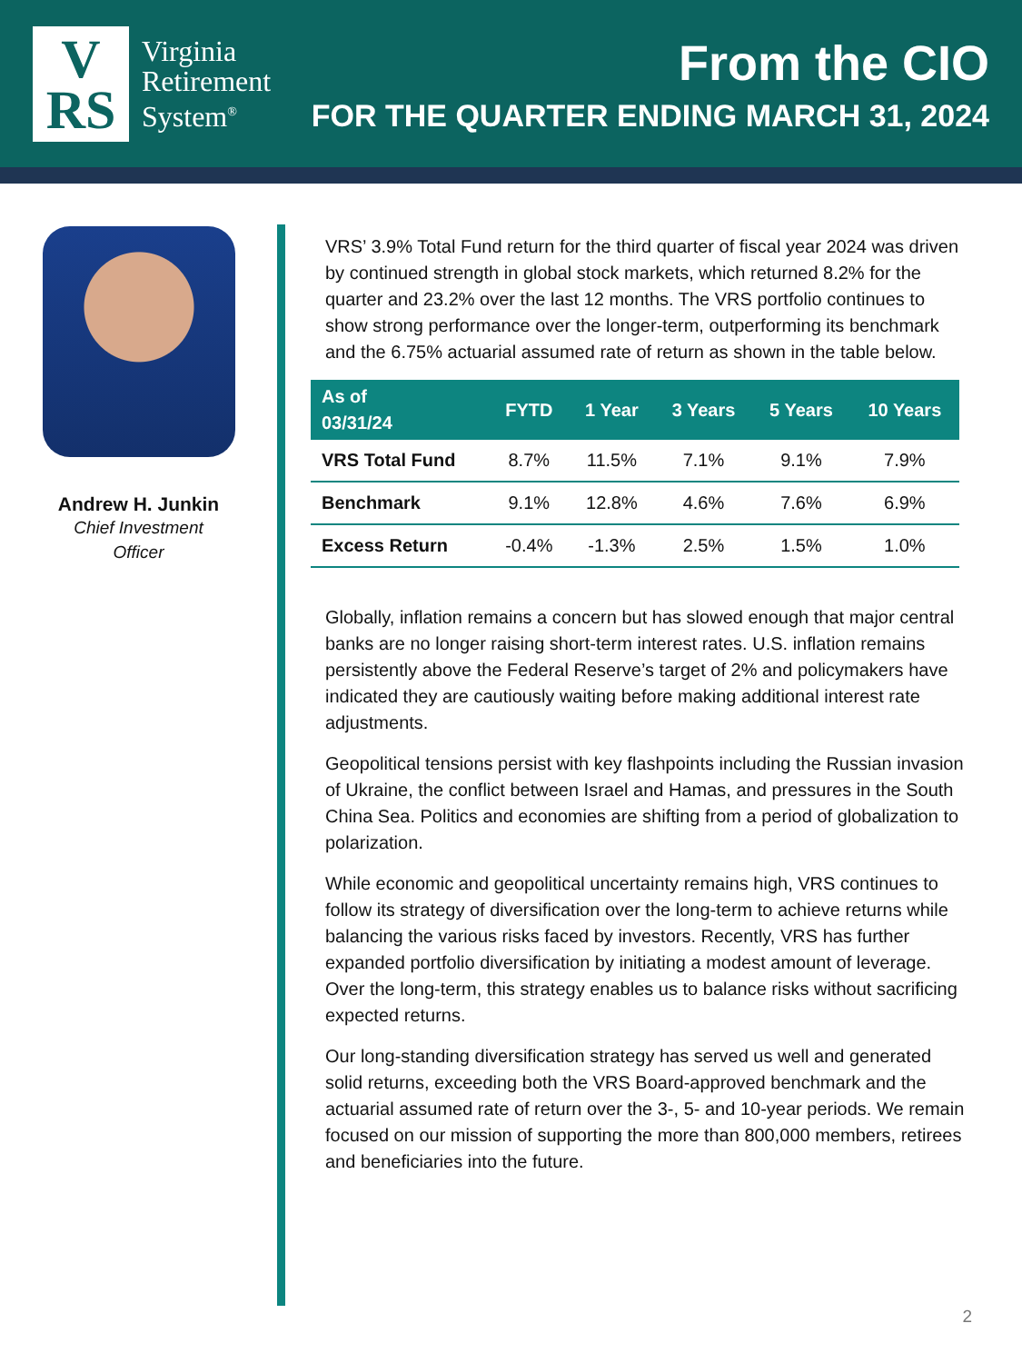V
RS
Virginia
Retirement
System<sup>®</sup>
From the CIO
FOR THE QUARTER ENDING MARCH 31, 2024
Andrew H. Junkin
Chief Investment
Officer
VRS’ 3.9% Total Fund return for the third quarter of fiscal year 2024 was driven by continued strength in global stock markets, which returned 8.2% for the quarter and 23.2% over the last 12 months. The VRS portfolio continues to show strong performance over the longer-term, outperforming its benchmark and the 6.75% actuarial assumed rate of return as shown in the table below.
| As of 03/31/24 | FYTD | 1 Year | 3 Years | 5 Years | 10 Years |
| --- | --- | --- | --- | --- | --- |
| VRS Total Fund | 8.7% | 11.5% | 7.1% | 9.1% | 7.9% |
| Benchmark | 9.1% | 12.8% | 4.6% | 7.6% | 6.9% |
| Excess Return | -0.4% | -1.3% | 2.5% | 1.5% | 1.0% |
Globally, inflation remains a concern but has slowed enough that major central banks are no longer raising short-term interest rates. U.S. inflation remains persistently above the Federal Reserve’s target of 2% and policymakers have indicated they are cautiously waiting before making additional interest rate adjustments.
Geopolitical tensions persist with key flashpoints including the Russian invasion of Ukraine, the conflict between Israel and Hamas, and pressures in the South China Sea. Politics and economies are shifting from a period of globalization to polarization.
While economic and geopolitical uncertainty remains high, VRS continues to follow its strategy of diversification over the long-term to achieve returns while balancing the various risks faced by investors. Recently, VRS has further expanded portfolio diversification by initiating a modest amount of leverage. Over the long-term, this strategy enables us to balance risks without sacrificing expected returns.
Our long-standing diversification strategy has served us well and generated solid returns, exceeding both the VRS Board-approved benchmark and the actuarial assumed rate of return over the 3-, 5- and 10-year periods. We remain focused on our mission of supporting the more than 800,000 members, retirees and beneficiaries into the future.
2